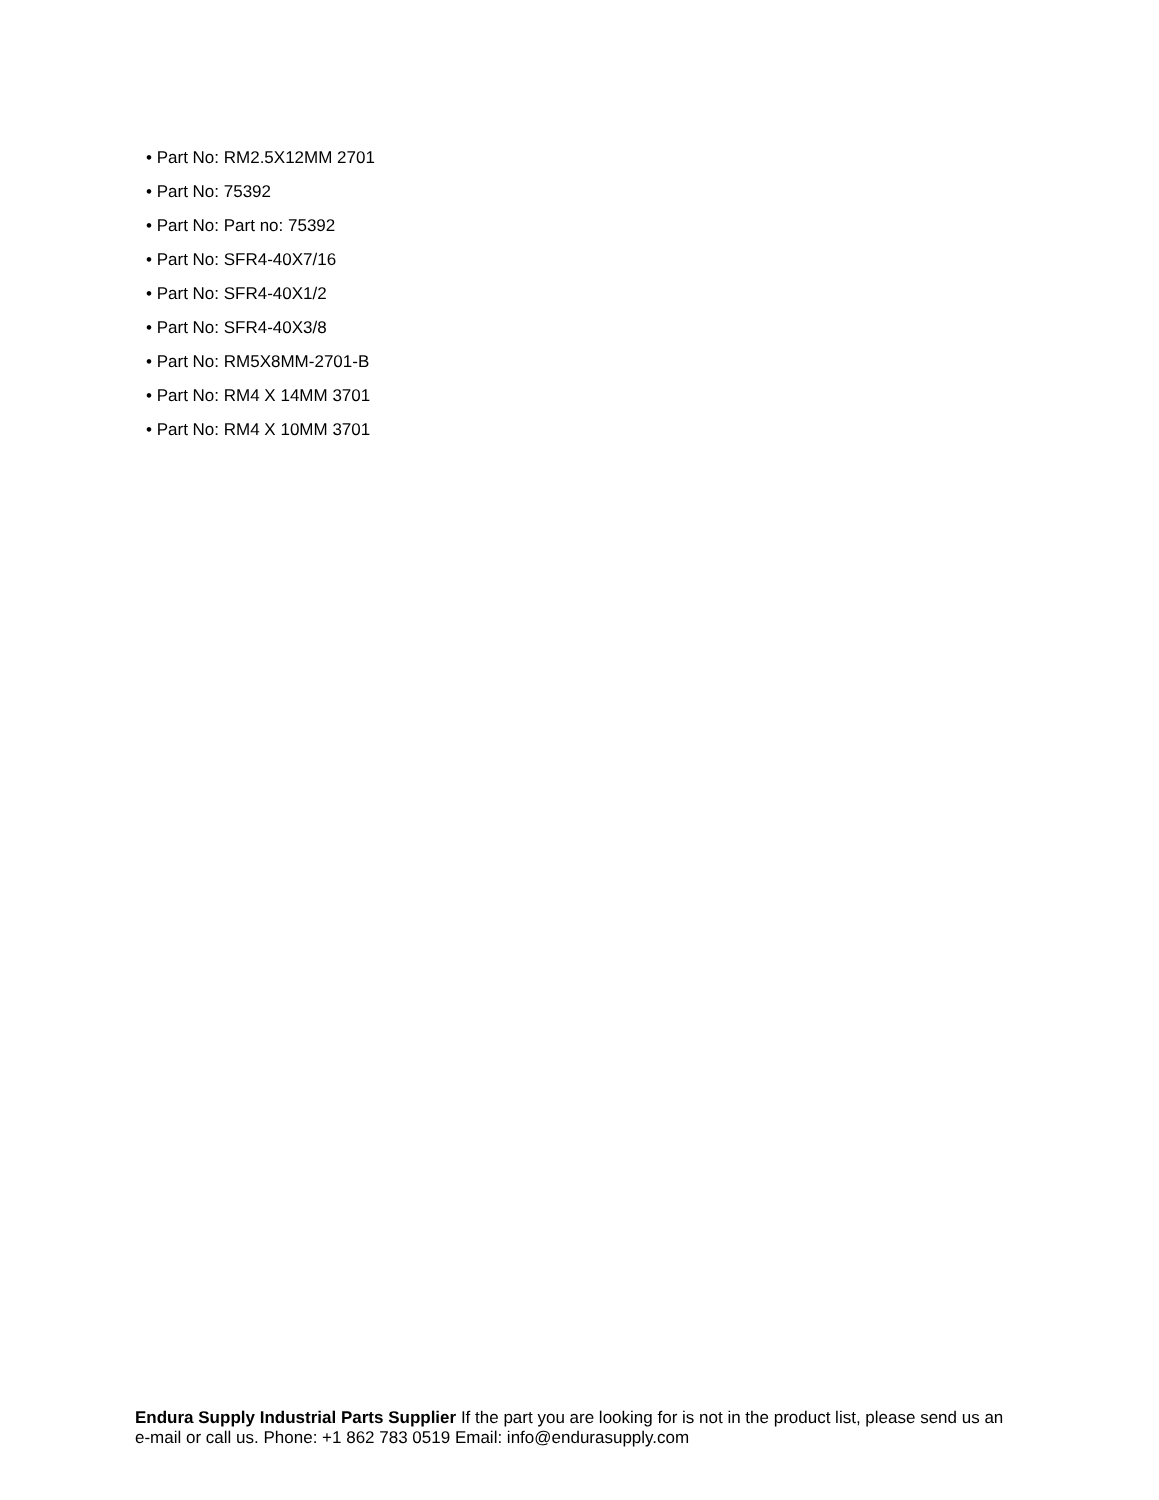• Part No: RM2.5X12MM 2701
• Part No: 75392
• Part No: Part no: 75392
• Part No: SFR4-40X7/16
• Part No: SFR4-40X1/2
• Part No: SFR4-40X3/8
• Part No: RM5X8MM-2701-B
• Part No: RM4 X 14MM 3701
• Part No: RM4 X 10MM 3701
Endura Supply Industrial Parts Supplier If the part you are looking for is not in the product list, please send us an e-mail or call us. Phone: +1 862 783 0519 Email: info@endurasupply.com